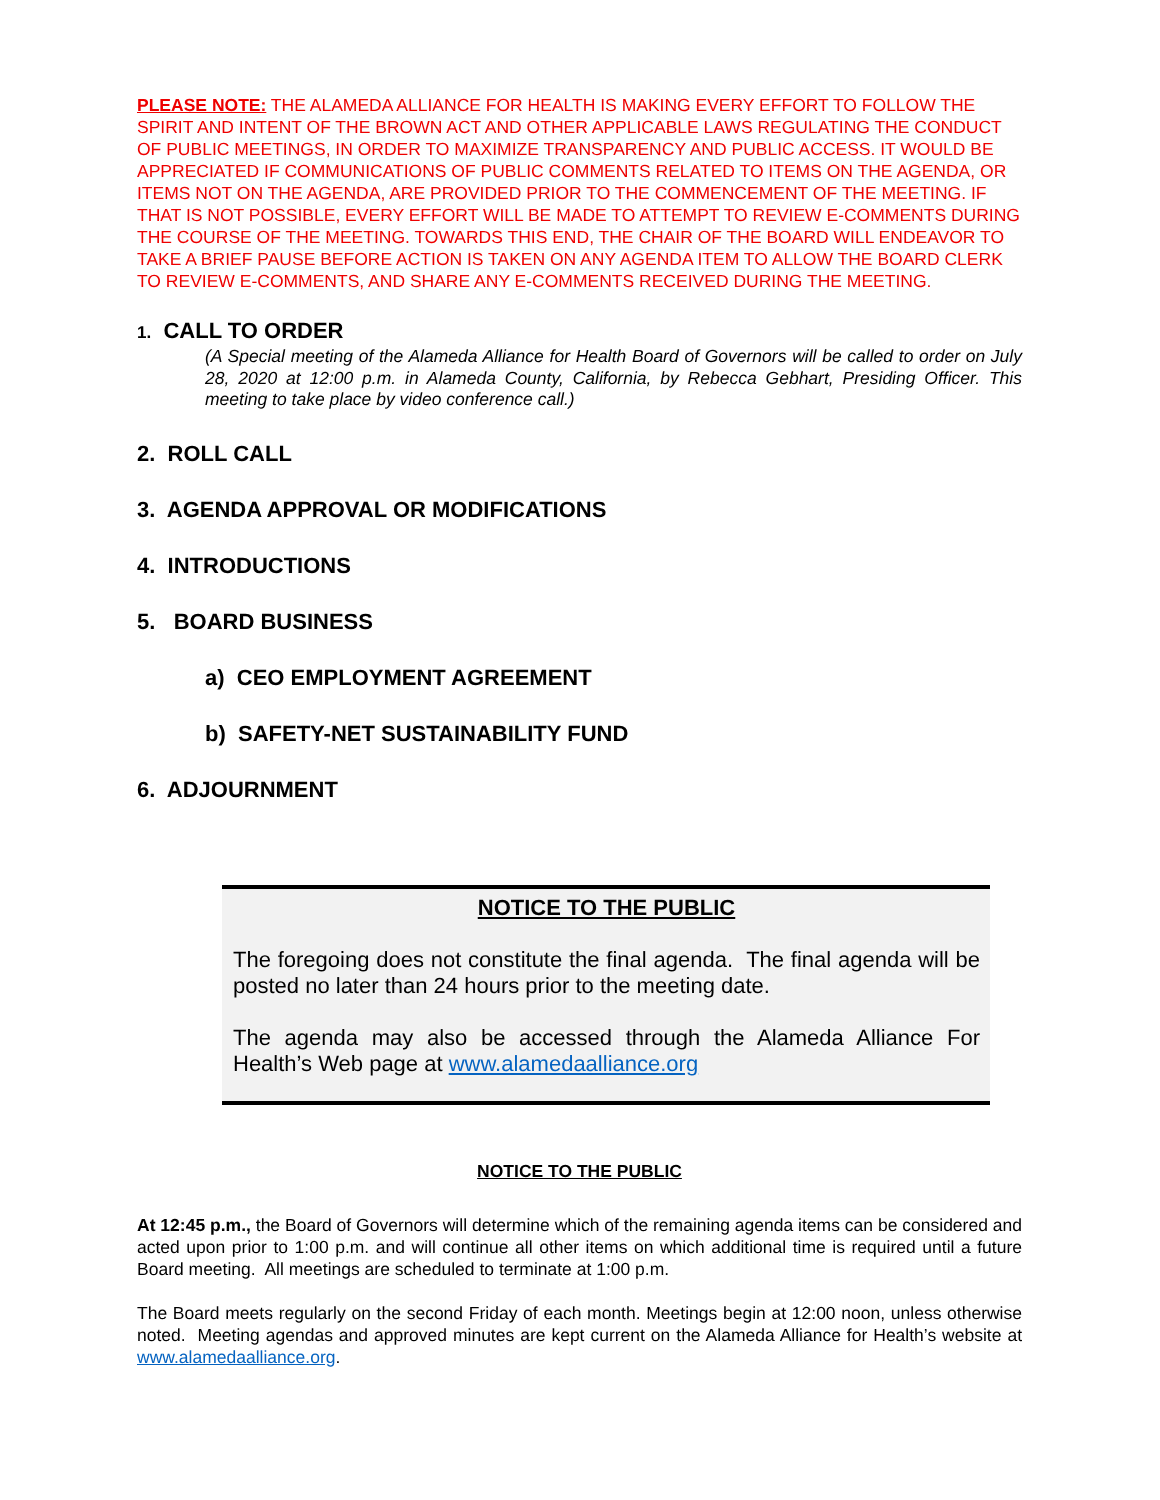PLEASE NOTE: THE ALAMEDA ALLIANCE FOR HEALTH IS MAKING EVERY EFFORT TO FOLLOW THE SPIRIT AND INTENT OF THE BROWN ACT AND OTHER APPLICABLE LAWS REGULATING THE CONDUCT OF PUBLIC MEETINGS, IN ORDER TO MAXIMIZE TRANSPARENCY AND PUBLIC ACCESS. IT WOULD BE APPRECIATED IF COMMUNICATIONS OF PUBLIC COMMENTS RELATED TO ITEMS ON THE AGENDA, OR ITEMS NOT ON THE AGENDA, ARE PROVIDED PRIOR TO THE COMMENCEMENT OF THE MEETING. IF THAT IS NOT POSSIBLE, EVERY EFFORT WILL BE MADE TO ATTEMPT TO REVIEW E-COMMENTS DURING THE COURSE OF THE MEETING. TOWARDS THIS END, THE CHAIR OF THE BOARD WILL ENDEAVOR TO TAKE A BRIEF PAUSE BEFORE ACTION IS TAKEN ON ANY AGENDA ITEM TO ALLOW THE BOARD CLERK TO REVIEW E-COMMENTS, AND SHARE ANY E-COMMENTS RECEIVED DURING THE MEETING.
1. CALL TO ORDER
(A Special meeting of the Alameda Alliance for Health Board of Governors will be called to order on July 28, 2020 at 12:00 p.m. in Alameda County, California, by Rebecca Gebhart, Presiding Officer. This meeting to take place by video conference call.)
2. ROLL CALL
3. AGENDA APPROVAL OR MODIFICATIONS
4. INTRODUCTIONS
5. BOARD BUSINESS
a) CEO EMPLOYMENT AGREEMENT
b) SAFETY-NET SUSTAINABILITY FUND
6. ADJOURNMENT
NOTICE TO THE PUBLIC
The foregoing does not constitute the final agenda. The final agenda will be posted no later than 24 hours prior to the meeting date.
The agenda may also be accessed through the Alameda Alliance For Health’s Web page at www.alamedaalliance.org
NOTICE TO THE PUBLIC
At 12:45 p.m., the Board of Governors will determine which of the remaining agenda items can be considered and acted upon prior to 1:00 p.m. and will continue all other items on which additional time is required until a future Board meeting. All meetings are scheduled to terminate at 1:00 p.m.
The Board meets regularly on the second Friday of each month. Meetings begin at 12:00 noon, unless otherwise noted. Meeting agendas and approved minutes are kept current on the Alameda Alliance for Health’s website at www.alamedaalliance.org.